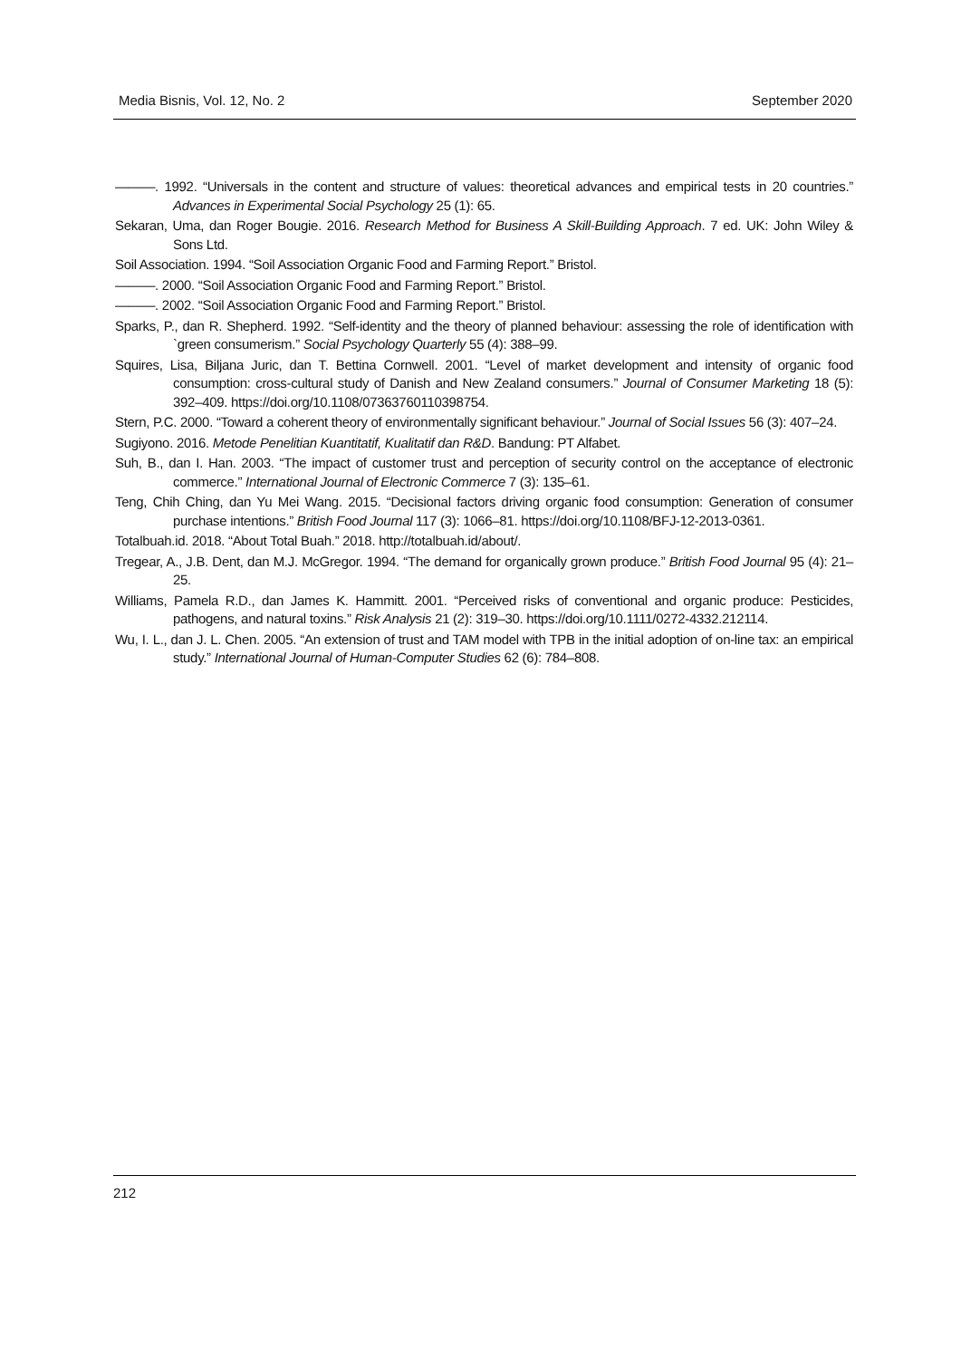Media Bisnis, Vol. 12, No. 2 September 2020
———. 1992. “Universals in the content and structure of values: theoretical advances and empirical tests in 20 countries.” Advances in Experimental Social Psychology 25 (1): 65.
Sekaran, Uma, dan Roger Bougie. 2016. Research Method for Business A Skill-Building Approach. 7 ed. UK: John Wiley & Sons Ltd.
Soil Association. 1994. “Soil Association Organic Food and Farming Report.” Bristol.
———. 2000. “Soil Association Organic Food and Farming Report.” Bristol.
———. 2002. “Soil Association Organic Food and Farming Report.” Bristol.
Sparks, P., dan R. Shepherd. 1992. “Self-identity and the theory of planned behaviour: assessing the role of identification with `green consumerism.” Social Psychology Quarterly 55 (4): 388–99.
Squires, Lisa, Biljana Juric, dan T. Bettina Cornwell. 2001. “Level of market development and intensity of organic food consumption: cross-cultural study of Danish and New Zealand consumers.” Journal of Consumer Marketing 18 (5): 392–409. https://doi.org/10.1108/07363760110398754.
Stern, P.C. 2000. “Toward a coherent theory of environmentally significant behaviour.” Journal of Social Issues 56 (3): 407–24.
Sugiyono. 2016. Metode Penelitian Kuantitatif, Kualitatif dan R&D. Bandung: PT Alfabet.
Suh, B., dan I. Han. 2003. “The impact of customer trust and perception of security control on the acceptance of electronic commerce.” International Journal of Electronic Commerce 7 (3): 135–61.
Teng, Chih Ching, dan Yu Mei Wang. 2015. “Decisional factors driving organic food consumption: Generation of consumer purchase intentions.” British Food Journal 117 (3): 1066–81. https://doi.org/10.1108/BFJ-12-2013-0361.
Totalbuah.id. 2018. “About Total Buah.” 2018. http://totalbuah.id/about/.
Tregear, A., J.B. Dent, dan M.J. McGregor. 1994. “The demand for organically grown produce.” British Food Journal 95 (4): 21–25.
Williams, Pamela R.D., dan James K. Hammitt. 2001. “Perceived risks of conventional and organic produce: Pesticides, pathogens, and natural toxins.” Risk Analysis 21 (2): 319–30. https://doi.org/10.1111/0272-4332.212114.
Wu, I. L., dan J. L. Chen. 2005. “An extension of trust and TAM model with TPB in the initial adoption of on-line tax: an empirical study.” International Journal of Human-Computer Studies 62 (6): 784–808.
212